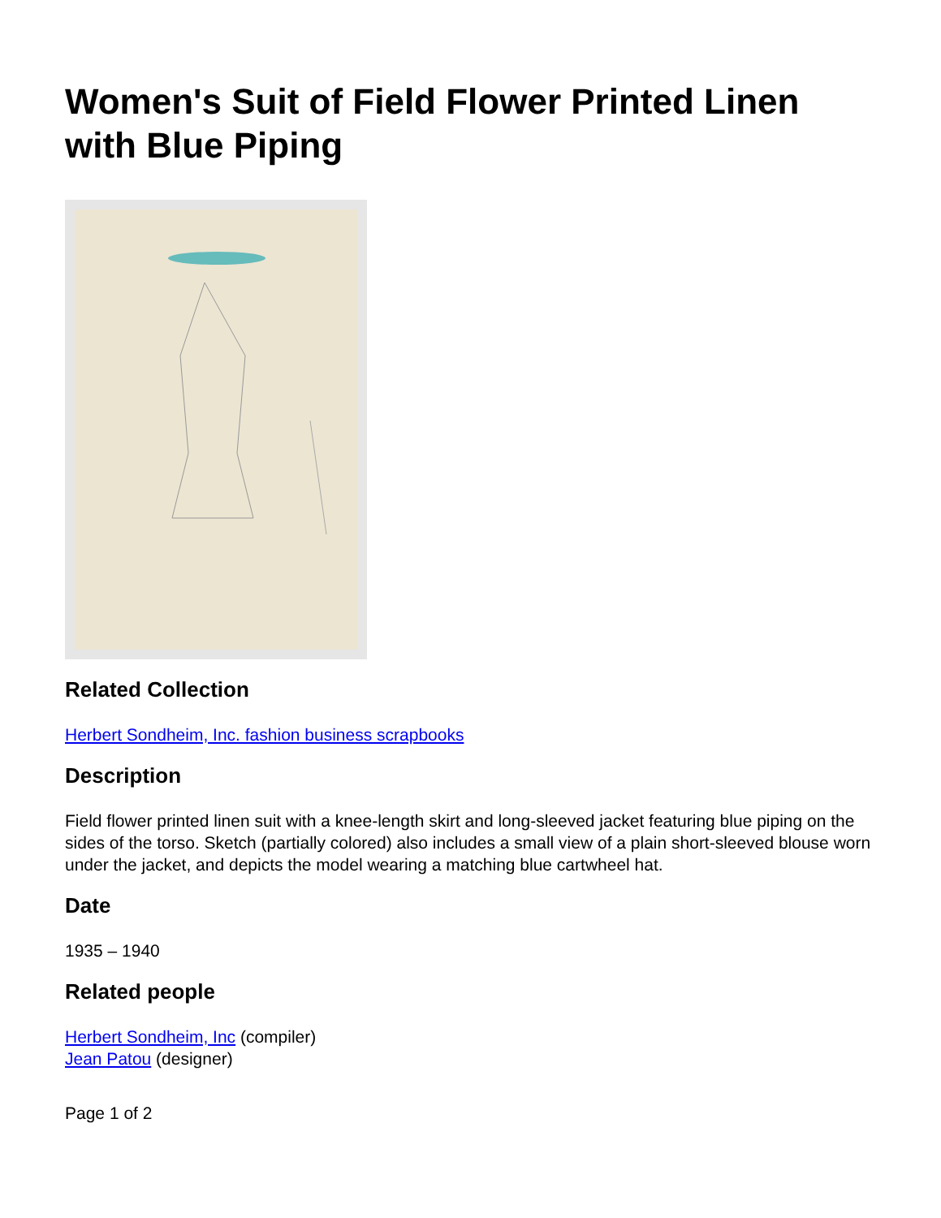Women's Suit of Field Flower Printed Linen with Blue Piping
Related Collection
Herbert Sondheim, Inc. fashion business scrapbooks
Description
Field flower printed linen suit with a knee-length skirt and long-sleeved jacket featuring blue piping on the sides of the torso. Sketch (partially colored) also includes a small view of a plain short-sleeved blouse worn under the jacket, and depicts the model wearing a matching blue cartwheel hat.
Date
1935 – 1940
Related people
Herbert Sondheim, Inc (compiler)
Jean Patou (designer)
Page 1 of 2